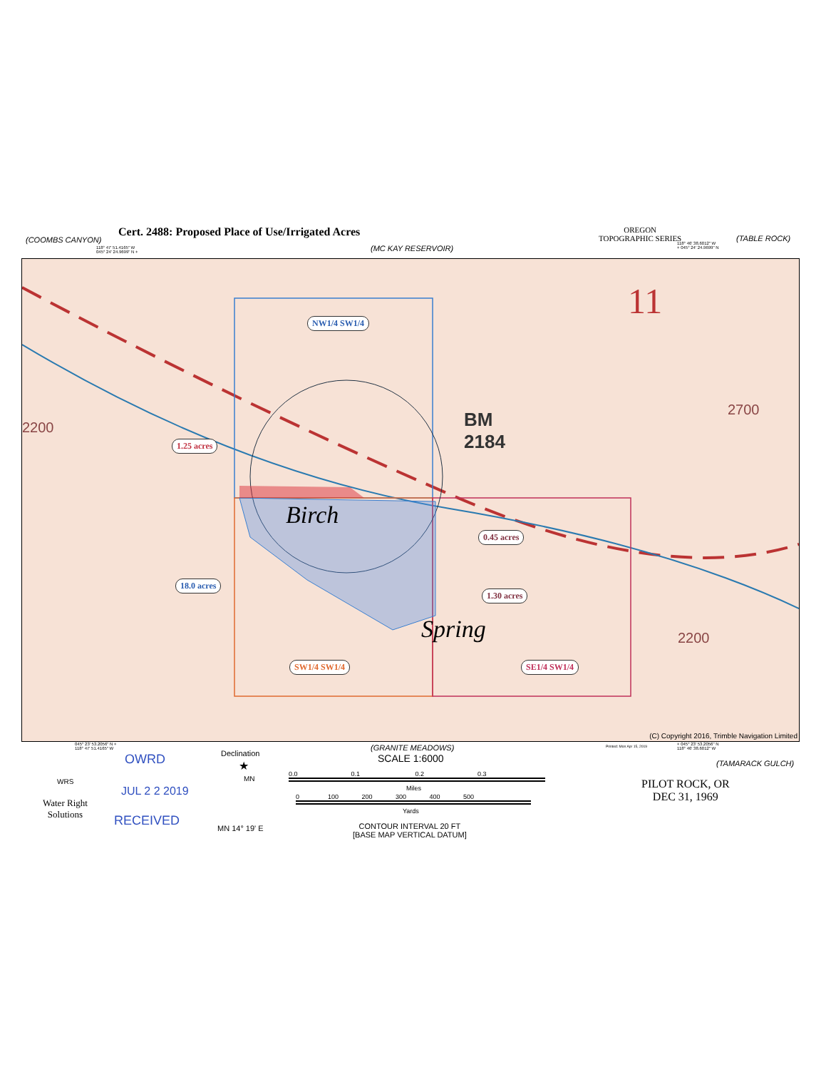(COOMBS CANYON)
Cert. 2488: Proposed Place of Use/Irrigated Acres
118° 47' 51.4165" W
045° 24' 24.9699" N +
(MC KAY RESERVOIR)
OREGON
TOPOGRAPHIC SERIES
118° 46' 38.6012" W
+ 045° 24' 24.9699" N
(TABLE ROCK)
11
BM
2184
2200
2700
2200
Birch
Spring
NW1/4 SW1/4
1.25 acres
0.45 acres
18.0 acres
1.30 acres
SW1/4 SW1/4 SE1/4 SW1/4
(C) Copyright 2016, Trimble Navigation Limited
045° 23' 53.2056" N +
118° 47' 51.4165" W
OWRD
JUL 2 2 2019
RECEIVED
WRS
Water Right
Solutions
Declination
★
MN
MN 14° 19' E
(GRANITE MEADOWS)
SCALE 1:6000
0.0 0.1 0.2 0.3
Miles
0 100 200 300 400 500
Yards
CONTOUR INTERVAL 20 FT
[BASE MAP VERTICAL DATUM]
Printed: Mon Apr 15, 2019
+ 045° 23' 53.2056" N
118° 46' 38.6012" W
(TAMARACK GULCH)
PILOT ROCK, OR
DEC 31, 1969